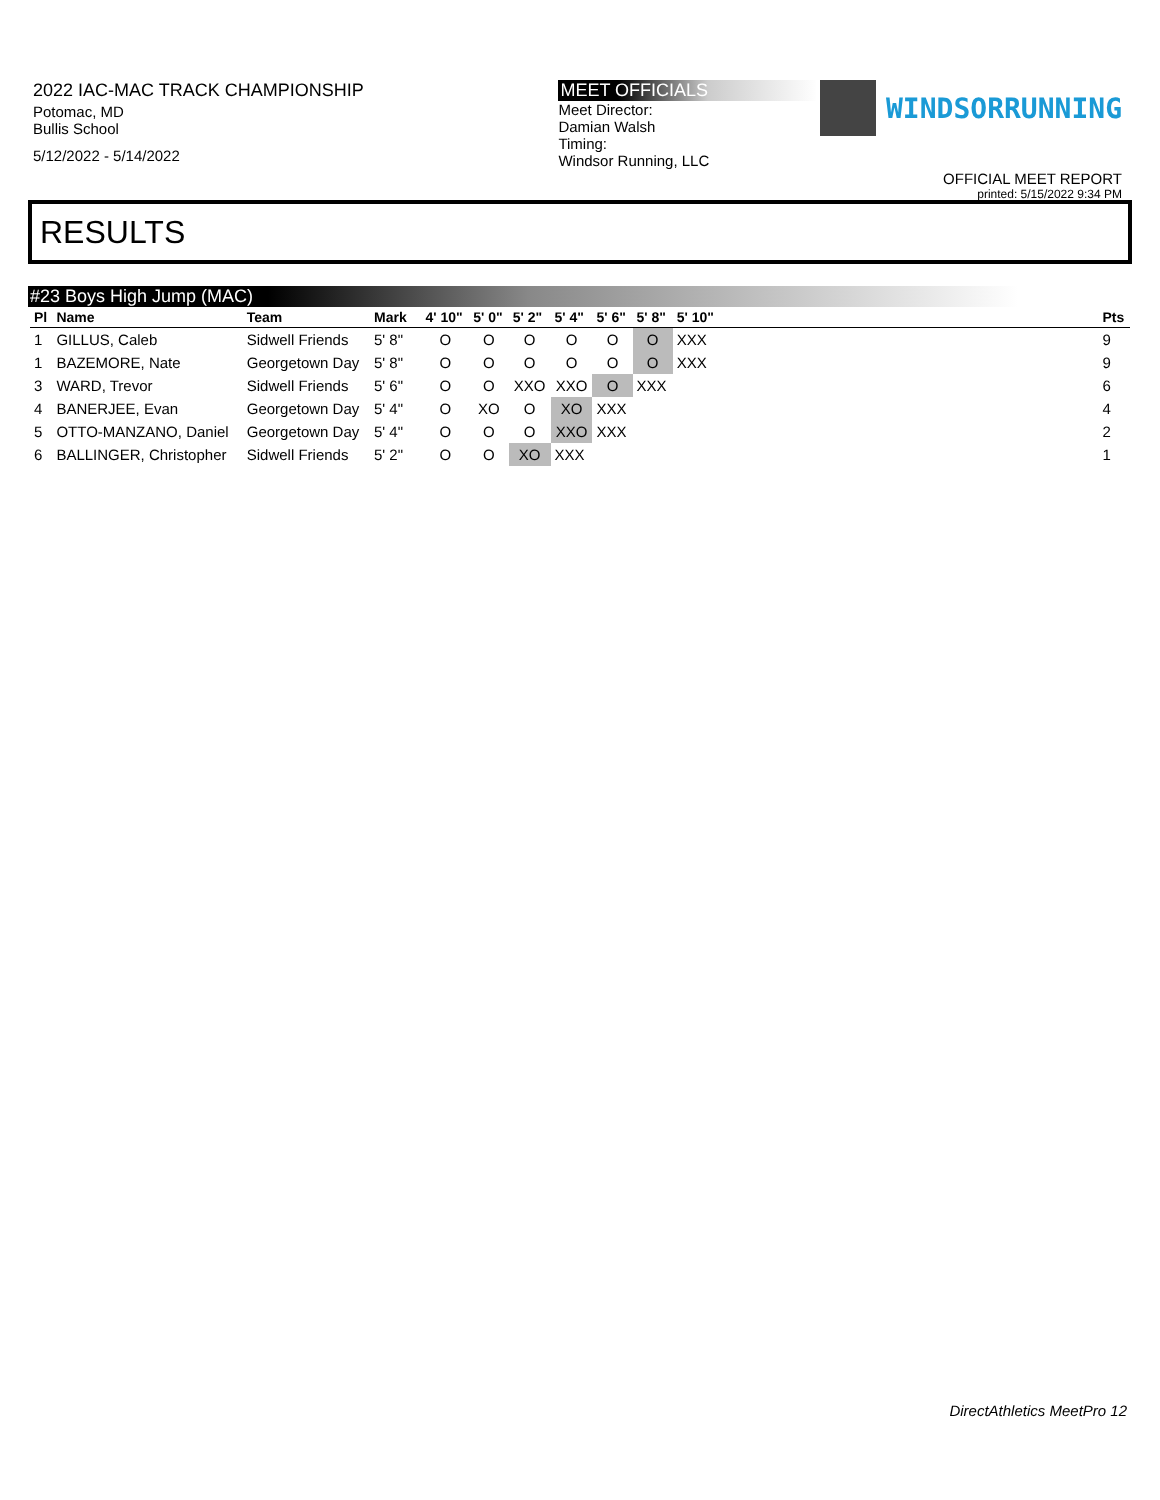2022 IAC-MAC TRACK CHAMPIONSHIP
Potomac, MD
Bullis School
5/12/2022 - 5/14/2022
MEET OFFICIALS
Meet Director:
Damian Walsh
Timing:
Windsor Running, LLC
WINDSORRUNNING
OFFICIAL MEET REPORT
printed: 5/15/2022 9:34 PM
RESULTS
#23 Boys High Jump (MAC)
| Pl | Name | Team | Mark | | 4' 10" | 5' 0" | 5' 2" | 5' 4" | 5' 6" | 5' 8" | 5' 10" | | Pts |
| --- | --- | --- | --- | --- | --- | --- | --- | --- | --- | --- | --- | --- | --- |
| 1 | GILLUS, Caleb | Sidwell Friends | 5' 8" | | O | O | O | O | O | O | XXX | | 9 |
| 1 | BAZEMORE, Nate | Georgetown Day | 5' 8" | | O | O | O | O | O | O | XXX | | 9 |
| 3 | WARD, Trevor | Sidwell Friends | 5' 6" | | O | O | XXO | XXO | O | XXX | | | 6 |
| 4 | BANERJEE, Evan | Georgetown Day | 5' 4" | | O | XO | O | XO | XXX | | | | 4 |
| 5 | OTTO-MANZANO, Daniel | Georgetown Day | 5' 4" | | O | O | O | XXO | XXX | | | | 2 |
| 6 | BALLINGER, Christopher | Sidwell Friends | 5' 2" | | O | O | XO | XXX | | | | | 1 |
DirectAthletics MeetPro 12